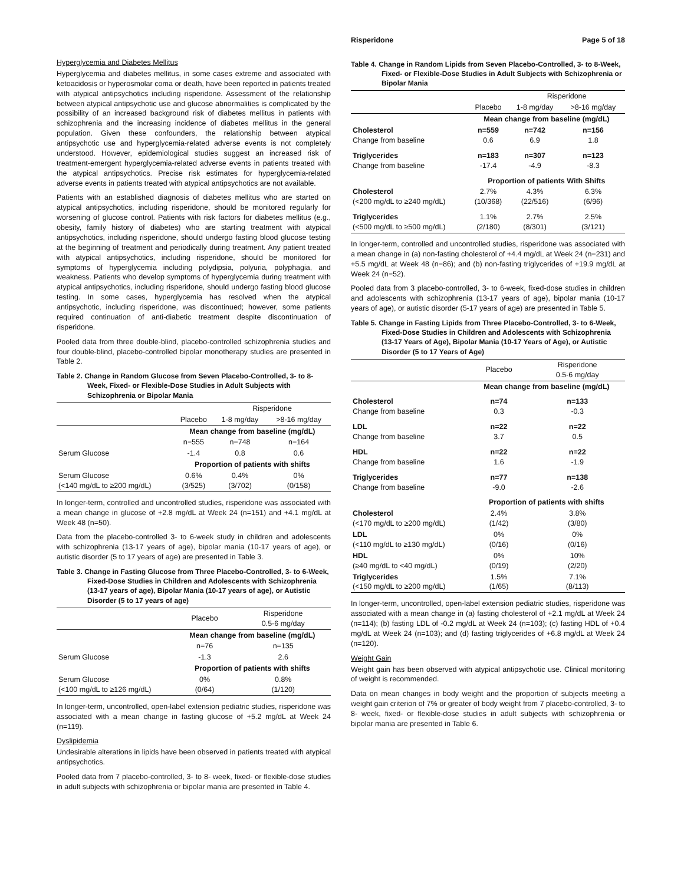Hyperglycemia and Diabetes Mellitus
Hyperglycemia and diabetes mellitus, in some cases extreme and associated with ketoacidosis or hyperosmolar coma or death, have been reported in patients treated with atypical antipsychotics including risperidone. Assessment of the relationship between atypical antipsychotic use and glucose abnormalities is complicated by the possibility of an increased background risk of diabetes mellitus in patients with schizophrenia and the increasing incidence of diabetes mellitus in the general population. Given these confounders, the relationship between atypical antipsychotic use and hyperglycemia-related adverse events is not completely understood. However, epidemiological studies suggest an increased risk of treatment-emergent hyperglycemia-related adverse events in patients treated with the atypical antipsychotics. Precise risk estimates for hyperglycemia-related adverse events in patients treated with atypical antipsychotics are not available.
Patients with an established diagnosis of diabetes mellitus who are started on atypical antipsychotics, including risperidone, should be monitored regularly for worsening of glucose control. Patients with risk factors for diabetes mellitus (e.g., obesity, family history of diabetes) who are starting treatment with atypical antipsychotics, including risperidone, should undergo fasting blood glucose testing at the beginning of treatment and periodically during treatment. Any patient treated with atypical antipsychotics, including risperidone, should be monitored for symptoms of hyperglycemia including polydipsia, polyuria, polyphagia, and weakness. Patients who develop symptoms of hyperglycemia during treatment with atypical antipsychotics, including risperidone, should undergo fasting blood glucose testing. In some cases, hyperglycemia has resolved when the atypical antipsychotic, including risperidone, was discontinued; however, some patients required continuation of anti-diabetic treatment despite discontinuation of risperidone.
Pooled data from three double-blind, placebo-controlled schizophrenia studies and four double-blind, placebo-controlled bipolar monotherapy studies are presented in Table 2.
Table 2. Change in Random Glucose from Seven Placebo-Controlled, 3- to 8-Week, Fixed- or Flexible-Dose Studies in Adult Subjects with Schizophrenia or Bipolar Mania
| | | Risperidone | |
| | Placebo | 1-8 mg/day | >8-16 mg/day |
| | Mean change from baseline (mg/dL) | | |
| | n=555 | n=748 | n=164 |
| Serum Glucose | -1.4 | 0.8 | 0.6 |
| | Proportion of patients with shifts | | |
| Serum Glucose (<140 mg/dL to ≥200 mg/dL) | 0.6% (3/525) | 0.4% (3/702) | 0% (0/158) |
In longer-term, controlled and uncontrolled studies, risperidone was associated with a mean change in glucose of +2.8 mg/dL at Week 24 (n=151) and +4.1 mg/dL at Week 48 (n=50).
Data from the placebo-controlled 3- to 6-week study in children and adolescents with schizophrenia (13-17 years of age), bipolar mania (10-17 years of age), or autistic disorder (5 to 17 years of age) are presented in Table 3.
Table 3. Change in Fasting Glucose from Three Placebo-Controlled, 3- to 6-Week, Fixed-Dose Studies in Children and Adolescents with Schizophrenia (13-17 years of age), Bipolar Mania (10-17 years of age), or Autistic Disorder (5 to 17 years of age)
| | Placebo | Risperidone 0.5-6 mg/day |
| | Mean change from baseline (mg/dL) | |
| | n=76 | n=135 |
| Serum Glucose | -1.3 | 2.6 |
| | Proportion of patients with shifts | |
| Serum Glucose (<100 mg/dL to ≥126 mg/dL) | 0% (0/64) | 0.8% (1/120) |
In longer-term, uncontrolled, open-label extension pediatric studies, risperidone was associated with a mean change in fasting glucose of +5.2 mg/dL at Week 24 (n=119).
Dyslipidemia
Undesirable alterations in lipids have been observed in patients treated with atypical antipsychotics.
Pooled data from 7 placebo-controlled, 3- to 8- week, fixed- or flexible-dose studies in adult subjects with schizophrenia or bipolar mania are presented in Table 4.
Risperidone Page 5 of 18
Table 4. Change in Random Lipids from Seven Placebo-Controlled, 3- to 8-Week, Fixed- or Flexible-Dose Studies in Adult Subjects with Schizophrenia or Bipolar Mania
| | | Risperidone | |
| | Placebo | 1-8 mg/day | >8-16 mg/day |
| | Mean change from baseline (mg/dL) | | |
| Cholesterol Change from baseline | n=559 0.6 | n=742 6.9 | n=156 1.8 |
| Triglycerides Change from baseline | n=183 -17.4 | n=307 -4.9 | n=123 -8.3 |
| | Proportion of patients With Shifts | | |
| Cholesterol (<200 mg/dL to ≥240 mg/dL) | 2.7% (10/368) | 4.3% (22/516) | 6.3% (6/96) |
| Triglycerides (<500 mg/dL to ≥500 mg/dL) | 1.1% (2/180) | 2.7% (8/301) | 2.5% (3/121) |
In longer-term, controlled and uncontrolled studies, risperidone was associated with a mean change in (a) non-fasting cholesterol of +4.4 mg/dL at Week 24 (n=231) and +5.5 mg/dL at Week 48 (n=86); and (b) non-fasting triglycerides of +19.9 mg/dL at Week 24 (n=52).
Pooled data from 3 placebo-controlled, 3- to 6-week, fixed-dose studies in children and adolescents with schizophrenia (13-17 years of age), bipolar mania (10-17 years of age), or autistic disorder (5-17 years of age) are presented in Table 5.
Table 5. Change in Fasting Lipids from Three Placebo-Controlled, 3- to 6-Week, Fixed-Dose Studies in Children and Adolescents with Schizophrenia (13-17 Years of Age), Bipolar Mania (10-17 Years of Age), or Autistic Disorder (5 to 17 Years of Age)
| | Placebo | Risperidone 0.5-6 mg/day |
| | Mean change from baseline (mg/dL) | |
| Cholesterol Change from baseline | n=74 0.3 | n=133 -0.3 |
| LDL Change from baseline | n=22 3.7 | n=22 0.5 |
| HDL Change from baseline | n=22 1.6 | n=22 -1.9 |
| Triglycerides Change from baseline | n=77 -9.0 | n=138 -2.6 |
| | Proportion of patients with shifts | |
| Cholesterol (<170 mg/dL to ≥200 mg/dL) | 2.4% (1/42) | 3.8% (3/80) |
| LDL (<110 mg/dL to ≥130 mg/dL) | 0% (0/16) | 0% (0/16) |
| HDL (≥40 mg/dL to <40 mg/dL) | 0% (0/19) | 10% (2/20) |
| Triglycerides (<150 mg/dL to ≥200 mg/dL) | 1.5% (1/65) | 7.1% (8/113) |
In longer-term, uncontrolled, open-label extension pediatric studies, risperidone was associated with a mean change in (a) fasting cholesterol of +2.1 mg/dL at Week 24 (n=114); (b) fasting LDL of -0.2 mg/dL at Week 24 (n=103); (c) fasting HDL of +0.4 mg/dL at Week 24 (n=103); and (d) fasting triglycerides of +6.8 mg/dL at Week 24 (n=120).
Weight Gain
Weight gain has been observed with atypical antipsychotic use. Clinical monitoring of weight is recommended.
Data on mean changes in body weight and the proportion of subjects meeting a weight gain criterion of 7% or greater of body weight from 7 placebo-controlled, 3- to 8- week, fixed- or flexible-dose studies in adult subjects with schizophrenia or bipolar mania are presented in Table 6.